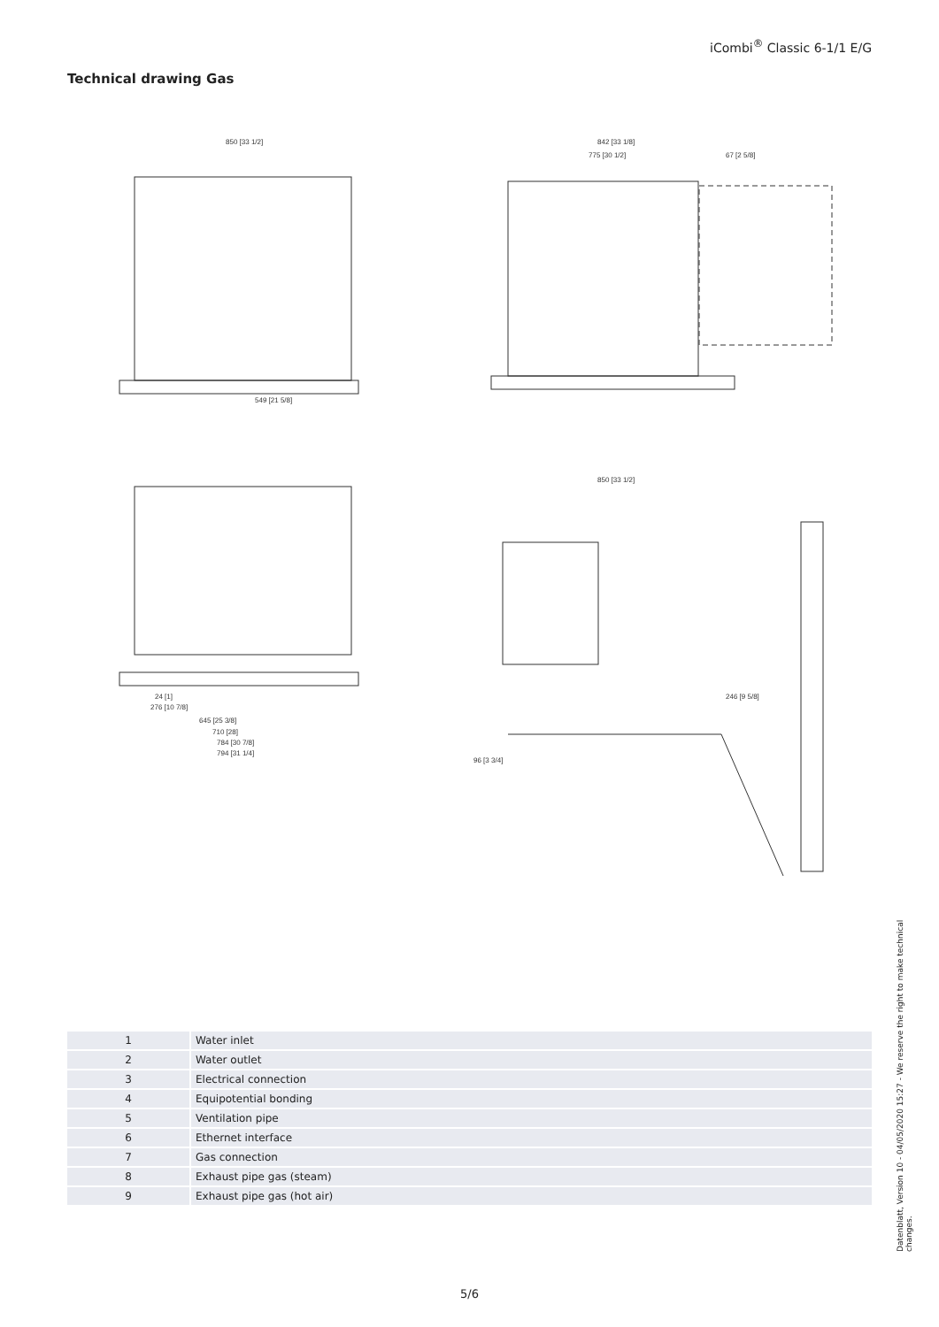iCombi<sup>®</sup> Classic 6-1/1 E/G
Technical drawing Gas
850 [33 1/2]
549 [21 5/8]
842 [33 1/8]
775 [30 1/2]
67 [2 5/8]
850 [33 1/2]
246 [9 5/8]
24 [1]
276 [10 7/8]
645 [25 3/8]
710 [28]
784 [30 7/8]
794 [31 1/4]
96 [3 3/4]
| 1 | Water inlet |
| 2 | Water outlet |
| 3 | Electrical connection |
| 4 | Equipotential bonding |
| 5 | Ventilation pipe |
| 6 | Ethernet interface |
| 7 | Gas connection |
| 8 | Exhaust pipe gas (steam) |
| 9 | Exhaust pipe gas (hot air) |
Datenblatt, Version 10 - 04/05/2020 15:27 - We reserve the right to make technical changes.
5/6